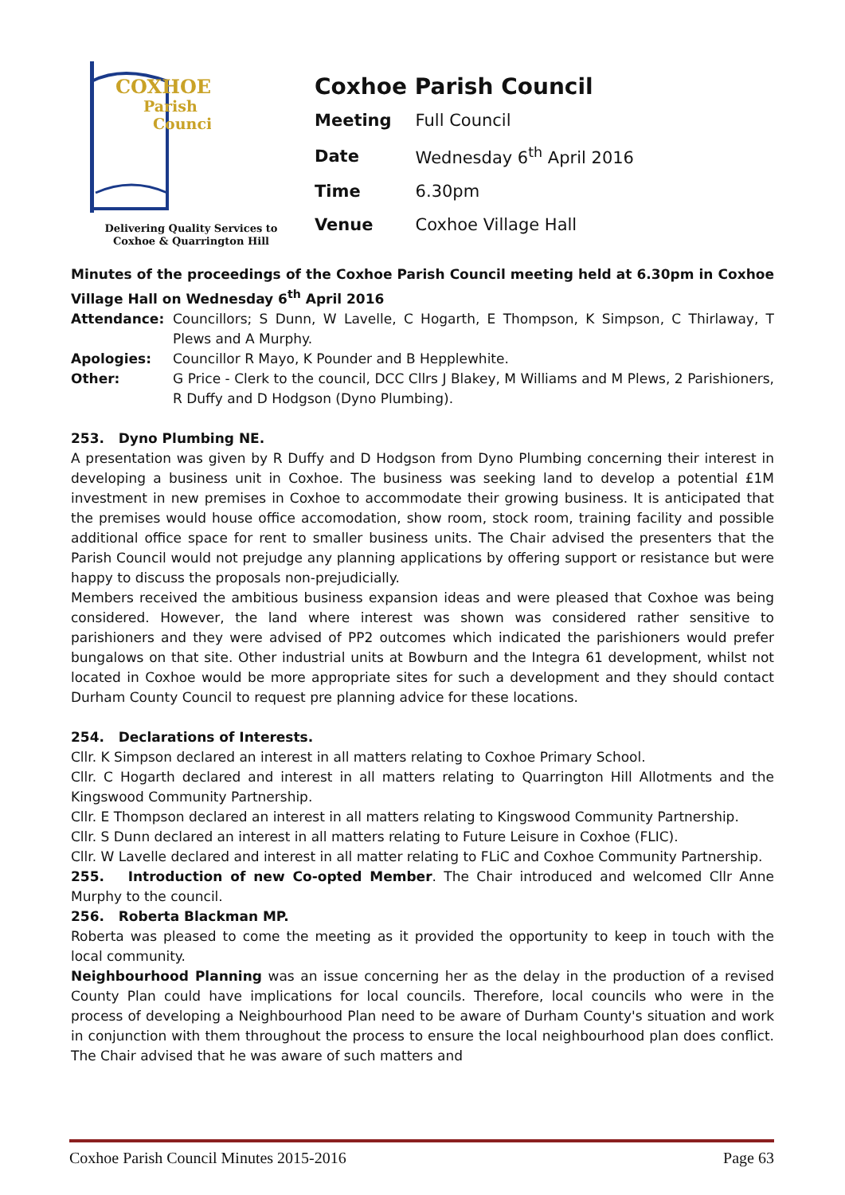COXHOE
Parish
Council
Delivering Quality Services to
Coxhoe & Quarrington Hill
Coxhoe Parish Council
| Meeting | Full Council |
| Date | Wednesday 6<sup>th</sup> April 2016 |
| Time | 6.30pm |
| Venue | Coxhoe Village Hall |
Minutes of the proceedings of the Coxhoe Parish Council meeting held at 6.30pm in Coxhoe Village Hall on Wednesday 6<sup>th</sup> April 2016
Attendance: Councillors; S Dunn, W Lavelle, C Hogarth, E Thompson, K Simpson, C Thirlaway, T Plews and A Murphy.
Apologies: Councillor R Mayo, K Pounder and B Hepplewhite.
Other: G Price - Clerk to the council, DCC Cllrs J Blakey, M Williams and M Plews, 2 Parishioners, R Duffy and D Hodgson (Dyno Plumbing).
253. Dyno Plumbing NE.
A presentation was given by R Duffy and D Hodgson from Dyno Plumbing concerning their interest in developing a business unit in Coxhoe. The business was seeking land to develop a potential £1M investment in new premises in Coxhoe to accommodate their growing business. It is anticipated that the premises would house office accomodation, show room, stock room, training facility and possible additional office space for rent to smaller business units. The Chair advised the presenters that the Parish Council would not prejudge any planning applications by offering support or resistance but were happy to discuss the proposals non-prejudicially.
Members received the ambitious business expansion ideas and were pleased that Coxhoe was being considered. However, the land where interest was shown was considered rather sensitive to parishioners and they were advised of PP2 outcomes which indicated the parishioners would prefer bungalows on that site. Other industrial units at Bowburn and the Integra 61 development, whilst not located in Coxhoe would be more appropriate sites for such a development and they should contact Durham County Council to request pre planning advice for these locations.
254. Declarations of Interests.
Cllr. K Simpson declared an interest in all matters relating to Coxhoe Primary School.
Cllr. C Hogarth declared and interest in all matters relating to Quarrington Hill Allotments and the Kingswood Community Partnership.
Cllr. E Thompson declared an interest in all matters relating to Kingswood Community Partnership.
Cllr. S Dunn declared an interest in all matters relating to Future Leisure in Coxhoe (FLIC).
Cllr. W Lavelle declared and interest in all matter relating to FLiC and Coxhoe Community Partnership.
255. Introduction of new Co-opted Member. The Chair introduced and welcomed Cllr Anne Murphy to the council.
256. Roberta Blackman MP.
Roberta was pleased to come the meeting as it provided the opportunity to keep in touch with the local community.
Neighbourhood Planning was an issue concerning her as the delay in the production of a revised County Plan could have implications for local councils. Therefore, local councils who were in the process of developing a Neighbourhood Plan need to be aware of Durham County's situation and work in conjunction with them throughout the process to ensure the local neighbourhood plan does conflict. The Chair advised that he was aware of such matters and
Coxhoe Parish Council Minutes 2015-2016 Page 63